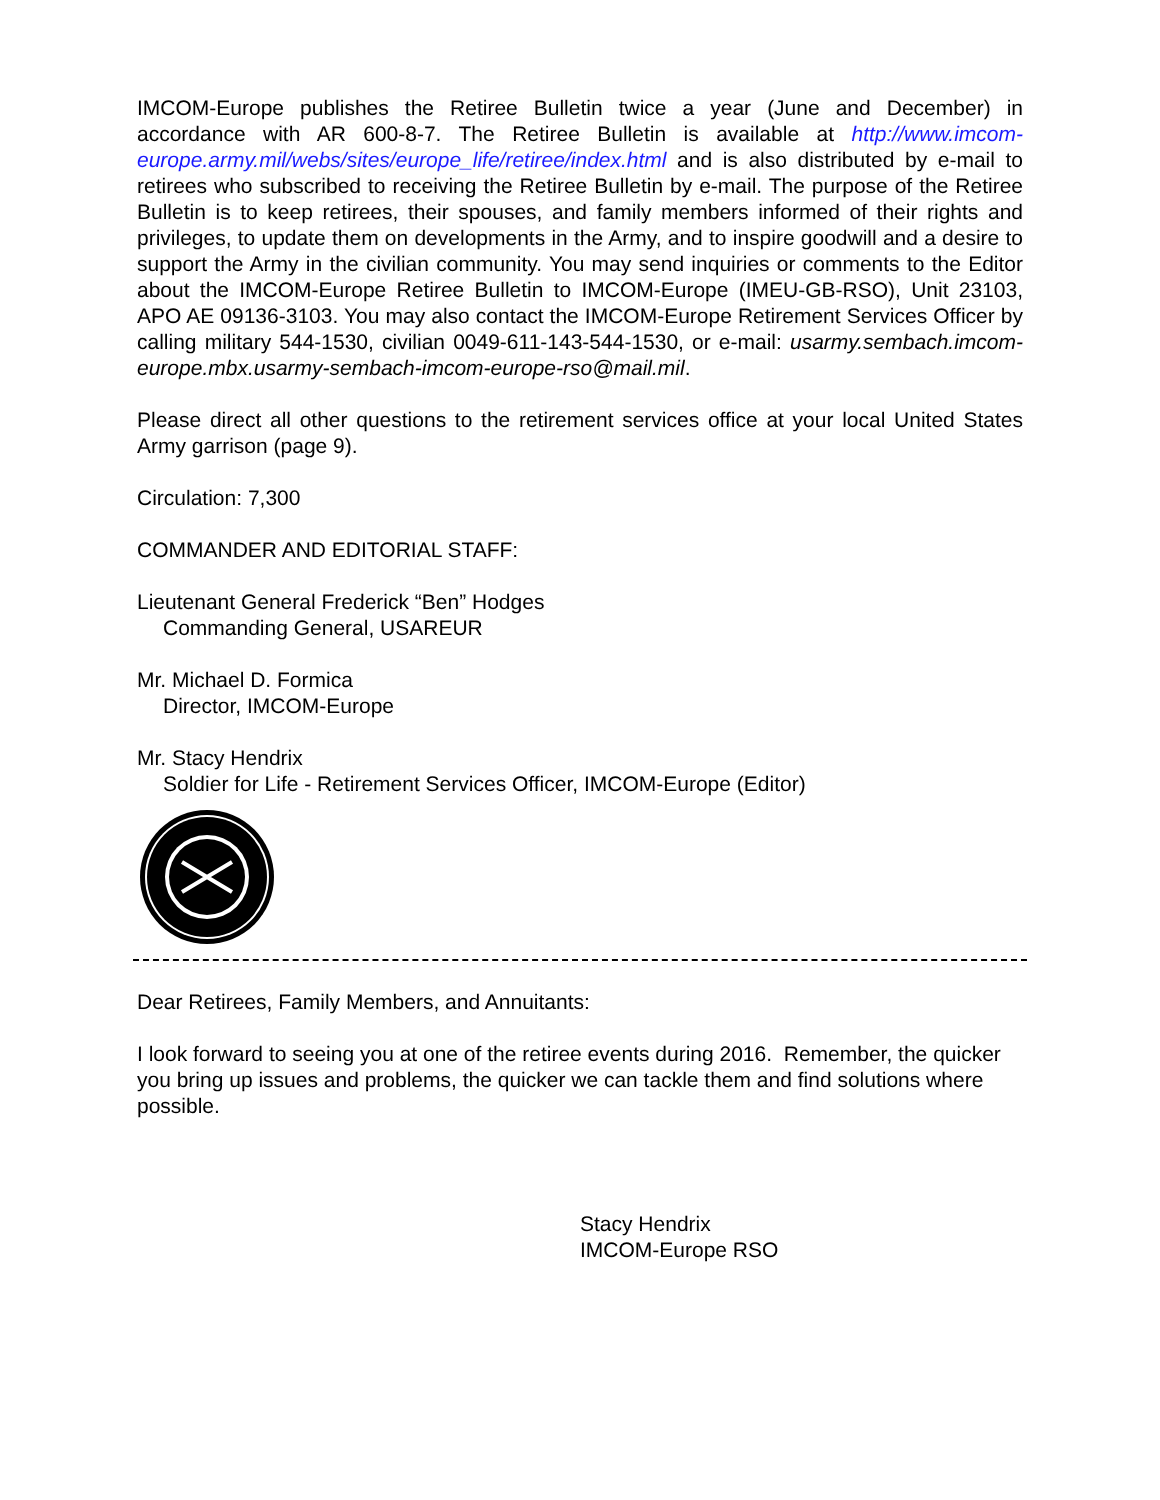IMCOM-Europe publishes the Retiree Bulletin twice a year (June and December) in accordance with AR 600-8-7. The Retiree Bulletin is available at http://www.imcom-europe.army.mil/webs/sites/europe_life/retiree/index.html and is also distributed by e-mail to retirees who subscribed to receiving the Retiree Bulletin by e-mail. The purpose of the Retiree Bulletin is to keep retirees, their spouses, and family members informed of their rights and privileges, to update them on developments in the Army, and to inspire goodwill and a desire to support the Army in the civilian community. You may send inquiries or comments to the Editor about the IMCOM-Europe Retiree Bulletin to IMCOM-Europe (IMEU-GB-RSO), Unit 23103, APO AE 09136-3103. You may also contact the IMCOM-Europe Retirement Services Officer by calling military 544-1530, civilian 0049-611-143-544-1530, or e-mail: usarmy.sembach.imcom-europe.mbx.usarmy-sembach-imcom-europe-rso@mail.mil.
Please direct all other questions to the retirement services office at your local United States Army garrison (page 9).
Circulation: 7,300
COMMANDER AND EDITORIAL STAFF:
Lieutenant General Frederick “Ben” Hodges
Commanding General, USAREUR
Mr. Michael D. Formica
Director, IMCOM-Europe
Mr. Stacy Hendrix
Soldier for Life - Retirement Services Officer, IMCOM-Europe (Editor)
Dear Retirees, Family Members, and Annuitants:
I look forward to seeing you at one of the retiree events during 2016. Remember, the quicker you bring up issues and problems, the quicker we can tackle them and find solutions where possible.
Stacy Hendrix
IMCOM-Europe RSO